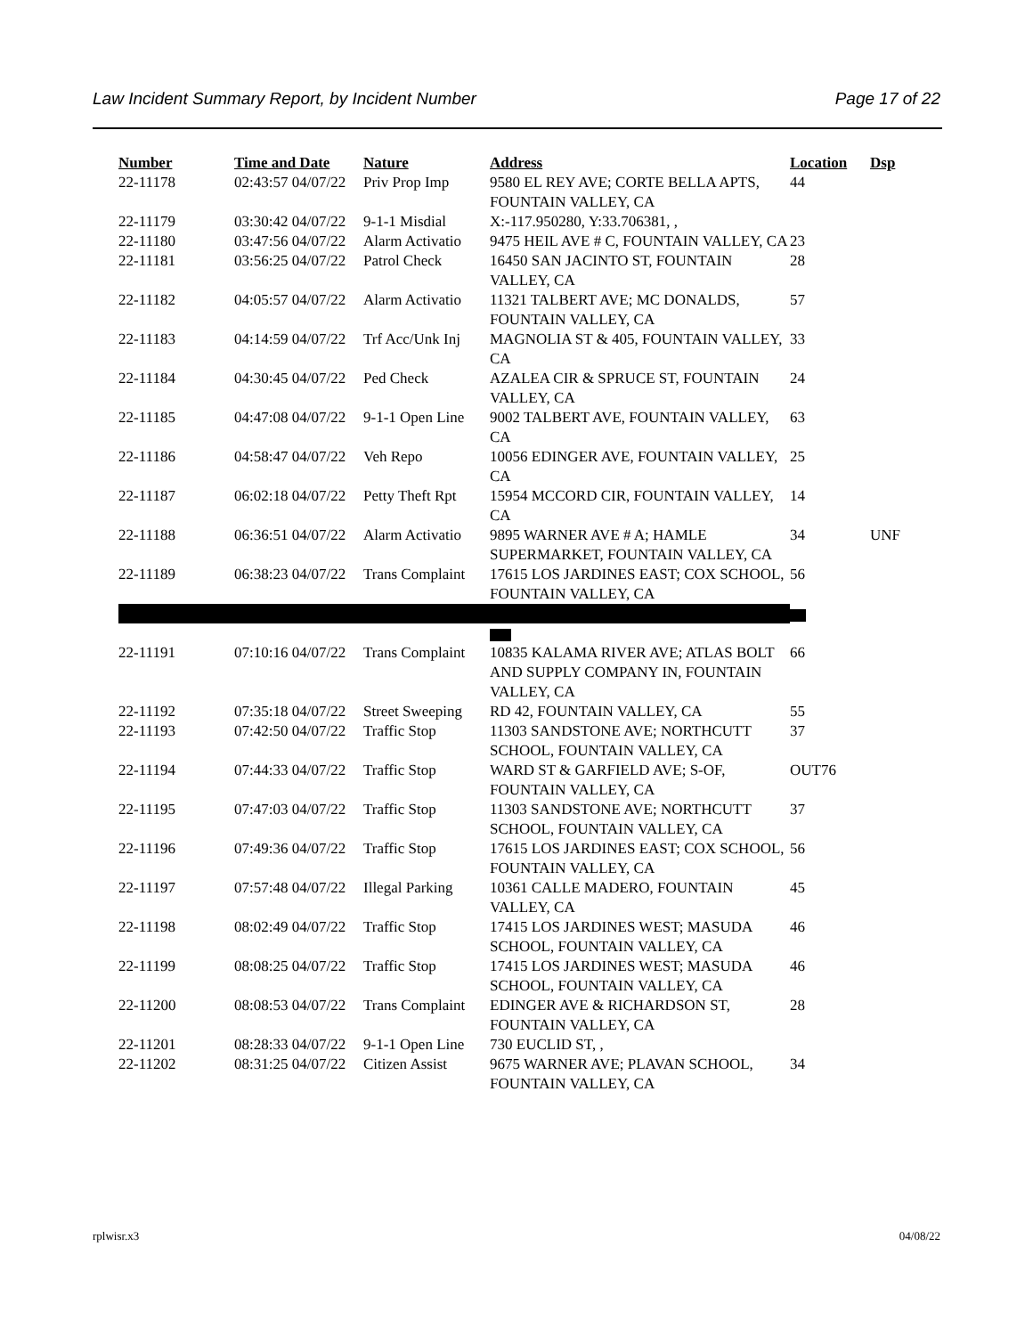Law Incident Summary Report, by Incident Number Page 17 of 22
| Number | Time and Date | Nature | Address | Location | Dsp |
| --- | --- | --- | --- | --- | --- |
| 22-11178 | 02:43:57 04/07/22 | Priv Prop Imp | 9580 EL REY AVE; CORTE BELLA APTS, FOUNTAIN VALLEY, CA | 44 | |
| 22-11179 | 03:30:42 04/07/22 | 9-1-1 Misdial | X:-117.950280, Y:33.706381, , | | |
| 22-11180 | 03:47:56 04/07/22 | Alarm Activatio | 9475 HEIL AVE # C, FOUNTAIN VALLEY, CA | 23 | |
| 22-11181 | 03:56:25 04/07/22 | Patrol Check | 16450 SAN JACINTO ST, FOUNTAIN VALLEY, CA | 28 | |
| 22-11182 | 04:05:57 04/07/22 | Alarm Activatio | 11321 TALBERT AVE; MC DONALDS, FOUNTAIN VALLEY, CA | 57 | |
| 22-11183 | 04:14:59 04/07/22 | Trf Acc/Unk Inj | MAGNOLIA ST & 405, FOUNTAIN VALLEY, CA | 33 | |
| 22-11184 | 04:30:45 04/07/22 | Ped Check | AZALEA CIR & SPRUCE ST, FOUNTAIN VALLEY, CA | 24 | |
| 22-11185 | 04:47:08 04/07/22 | 9-1-1 Open Line | 9002 TALBERT AVE, FOUNTAIN VALLEY, CA | 63 | |
| 22-11186 | 04:58:47 04/07/22 | Veh Repo | 10056 EDINGER AVE, FOUNTAIN VALLEY, CA | 25 | |
| 22-11187 | 06:02:18 04/07/22 | Petty Theft Rpt | 15954 MCCORD CIR, FOUNTAIN VALLEY, CA | 14 | |
| 22-11188 | 06:36:51 04/07/22 | Alarm Activatio | 9895 WARNER AVE # A; HAMLE SUPERMARKET, FOUNTAIN VALLEY, CA | 34 | UNF |
| 22-11189 | 06:38:23 04/07/22 | Trans Complaint | 17615 LOS JARDINES EAST; COX SCHOOL, FOUNTAIN VALLEY, CA | 56 | |
| 22-11191 | 07:10:16 04/07/22 | Trans Complaint | 10835 KALAMA RIVER AVE; ATLAS BOLT AND SUPPLY COMPANY IN, FOUNTAIN VALLEY, CA | 66 | |
| 22-11192 | 07:35:18 04/07/22 | Street Sweeping | RD 42, FOUNTAIN VALLEY, CA | 55 | |
| 22-11193 | 07:42:50 04/07/22 | Traffic Stop | 11303 SANDSTONE AVE; NORTHCUTT SCHOOL, FOUNTAIN VALLEY, CA | 37 | |
| 22-11194 | 07:44:33 04/07/22 | Traffic Stop | WARD ST & GARFIELD AVE; S-OF, FOUNTAIN VALLEY, CA | OUT76 | |
| 22-11195 | 07:47:03 04/07/22 | Traffic Stop | 11303 SANDSTONE AVE; NORTHCUTT SCHOOL, FOUNTAIN VALLEY, CA | 37 | |
| 22-11196 | 07:49:36 04/07/22 | Traffic Stop | 17615 LOS JARDINES EAST; COX SCHOOL, FOUNTAIN VALLEY, CA | 56 | |
| 22-11197 | 07:57:48 04/07/22 | Illegal Parking | 10361 CALLE MADERO, FOUNTAIN VALLEY, CA | 45 | |
| 22-11198 | 08:02:49 04/07/22 | Traffic Stop | 17415 LOS JARDINES WEST; MASUDA SCHOOL, FOUNTAIN VALLEY, CA | 46 | |
| 22-11199 | 08:08:25 04/07/22 | Traffic Stop | 17415 LOS JARDINES WEST; MASUDA SCHOOL, FOUNTAIN VALLEY, CA | 46 | |
| 22-11200 | 08:08:53 04/07/22 | Trans Complaint | EDINGER AVE & RICHARDSON ST, FOUNTAIN VALLEY, CA | 28 | |
| 22-11201 | 08:28:33 04/07/22 | 9-1-1 Open Line | 730 EUCLID ST, , | | |
| 22-11202 | 08:31:25 04/07/22 | Citizen Assist | 9675 WARNER AVE; PLAVAN SCHOOL, FOUNTAIN VALLEY, CA | 34 | |
rplwisr.x3 04/08/22